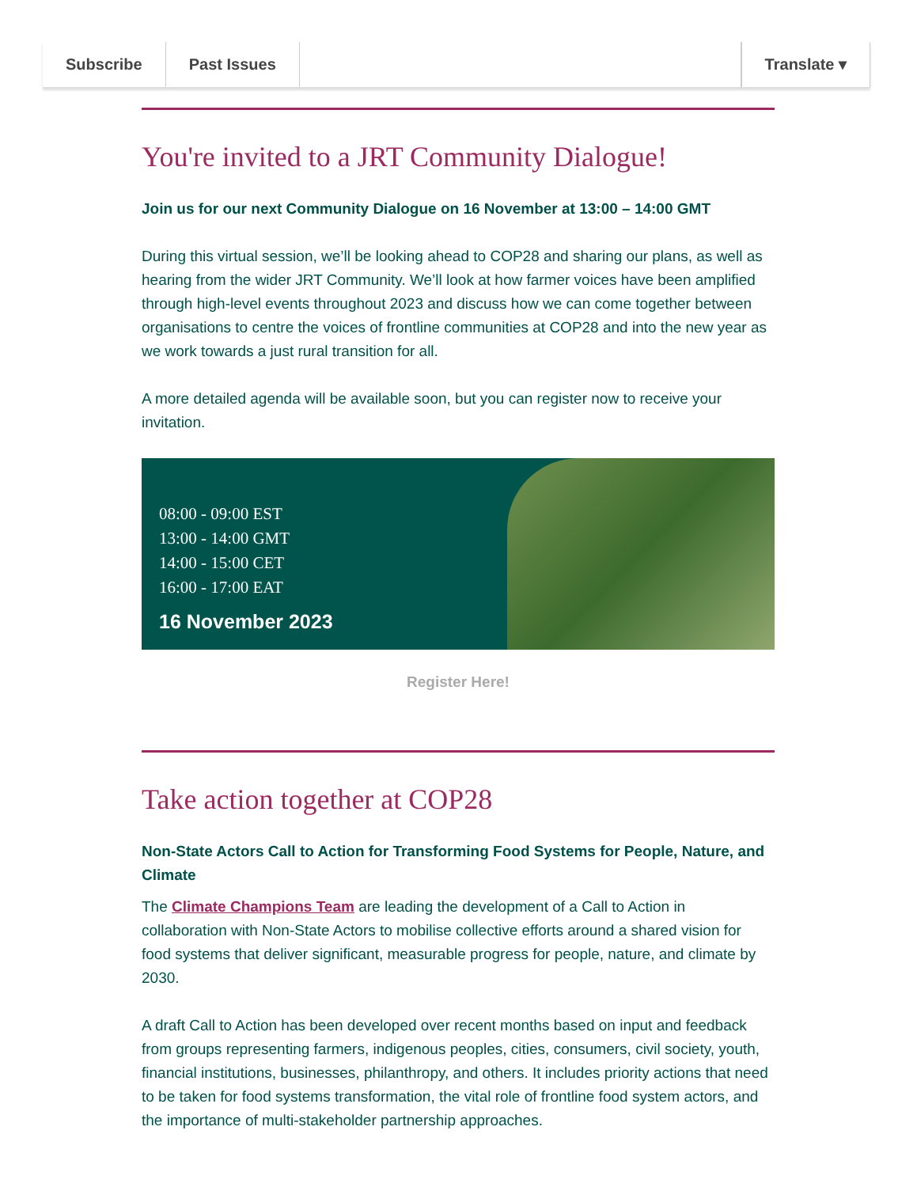Subscribe Past Issues Translate ▾
You're invited to a JRT Community Dialogue!
Join us for our next Community Dialogue on 16 November at 13:00 – 14:00 GMT
During this virtual session, we’ll be looking ahead to COP28 and sharing our plans, as well as hearing from the wider JRT Community. We’ll look at how farmer voices have been amplified through high-level events throughout 2023 and discuss how we can come together between organisations to centre the voices of frontline communities at COP28 and into the new year as we work towards a just rural transition for all.
A more detailed agenda will be available soon, but you can register now to receive your invitation.
08:00 - 09:00 EST
13:00 - 14:00 GMT
14:00 - 15:00 CET
16:00 - 17:00 EAT
16 November 2023
Register Here!
Take action together at COP28
Non-State Actors Call to Action for Transforming Food Systems for People, Nature, and Climate
The Climate Champions Team are leading the development of a Call to Action in collaboration with Non-State Actors to mobilise collective efforts around a shared vision for food systems that deliver significant, measurable progress for people, nature, and climate by 2030.
A draft Call to Action has been developed over recent months based on input and feedback from groups representing farmers, indigenous peoples, cities, consumers, civil society, youth, financial institutions, businesses, philanthropy, and others. It includes priority actions that need to be taken for food systems transformation, the vital role of frontline food system actors, and the importance of multi-stakeholder partnership approaches.